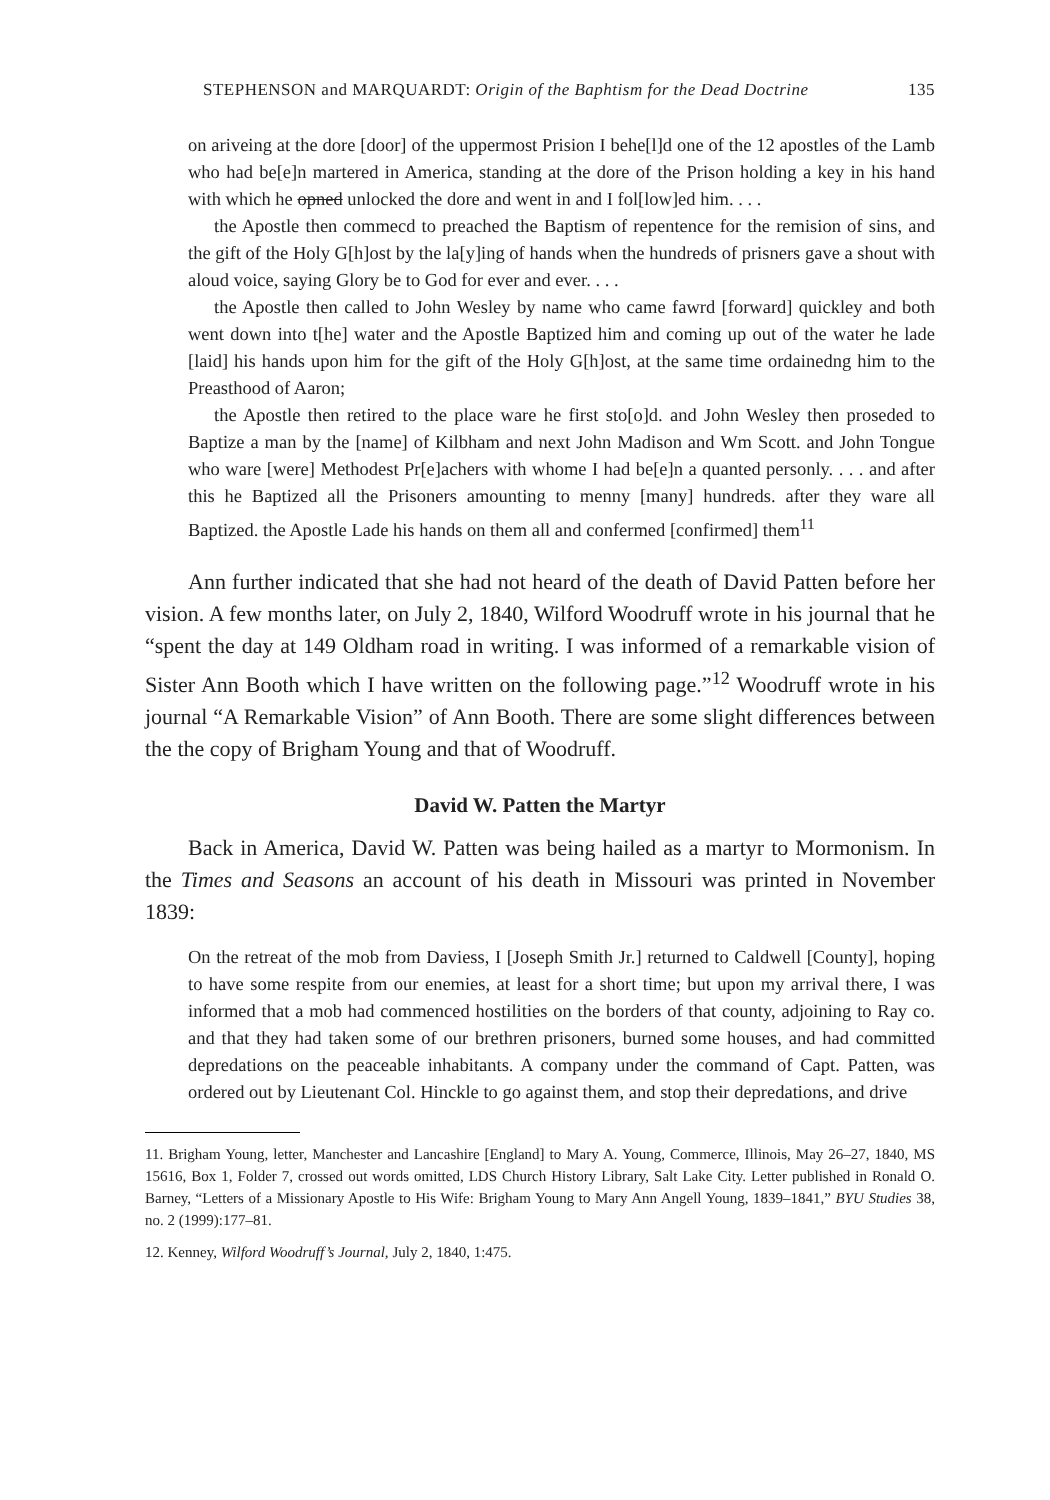STEPHENSON and MARQUARDT: Origin of the Baphtism for the Dead Doctrine 135
on ariveing at the dore [door] of the uppermost Prision I behe[l]d one of the 12 apostles of the Lamb who had be[e]n martered in America, standing at the dore of the Prison holding a key in his hand with which he opned unlocked the dore and went in and I fol[low]ed him. . . .
the Apostle then commecd to preached the Baptism of repentence for the remision of sins, and the gift of the Holy G[h]ost by the la[y]ing of hands when the hundreds of prisners gave a shout with aloud voice, saying Glory be to God for ever and ever. . . .
the Apostle then called to John Wesley by name who came fawrd [forward] quickley and both went down into t[he] water and the Apostle Baptized him and coming up out of the water he lade [laid] his hands upon him for the gift of the Holy G[h]ost, at the same time ordainedng him to the Preasthood of Aaron;
the Apostle then retired to the place ware he first sto[o]d. and John Wesley then proseded to Baptize a man by the [name] of Kilbham and next John Madison and Wm Scott. and John Tongue who ware [were] Methodest Pr[e]achers with whome I had be[e]n a quanted personly. . . . and after this he Baptized all the Prisoners amounting to menny [many] hundreds. after they ware all Baptized. the Apostle Lade his hands on them all and confermed [confirmed] them<sup>11</sup>
Ann further indicated that she had not heard of the death of David Patten before her vision. A few months later, on July 2, 1840, Wilford Woodruff wrote in his journal that he “spent the day at 149 Oldham road in writing. I was informed of a remarkable vision of Sister Ann Booth which I have written on the following page.”<sup>12</sup> Woodruff wrote in his journal “A Remarkable Vision” of Ann Booth. There are some slight differences between the the copy of Brigham Young and that of Woodruff.
David W. Patten the Martyr
Back in America, David W. Patten was being hailed as a martyr to Mormonism. In the Times and Seasons an account of his death in Missouri was printed in November 1839:
On the retreat of the mob from Daviess, I [Joseph Smith Jr.] returned to Caldwell [County], hoping to have some respite from our enemies, at least for a short time; but upon my arrival there, I was informed that a mob had commenced hostilities on the borders of that county, adjoining to Ray co. and that they had taken some of our brethren prisoners, burned some houses, and had committed depredations on the peaceable inhabitants. A company under the command of Capt. Patten, was ordered out by Lieutenant Col. Hinckle to go against them, and stop their depredations, and drive
11. Brigham Young, letter, Manchester and Lancashire [England] to Mary A. Young, Commerce, Illinois, May 26–27, 1840, MS 15616, Box 1, Folder 7, crossed out words omitted, LDS Church History Library, Salt Lake City. Letter published in Ronald O. Barney, “Letters of a Missionary Apostle to His Wife: Brigham Young to Mary Ann Angell Young, 1839–1841,” BYU Studies 38, no. 2 (1999):177–81.
12. Kenney, Wilford Woodruff’s Journal, July 2, 1840, 1:475.